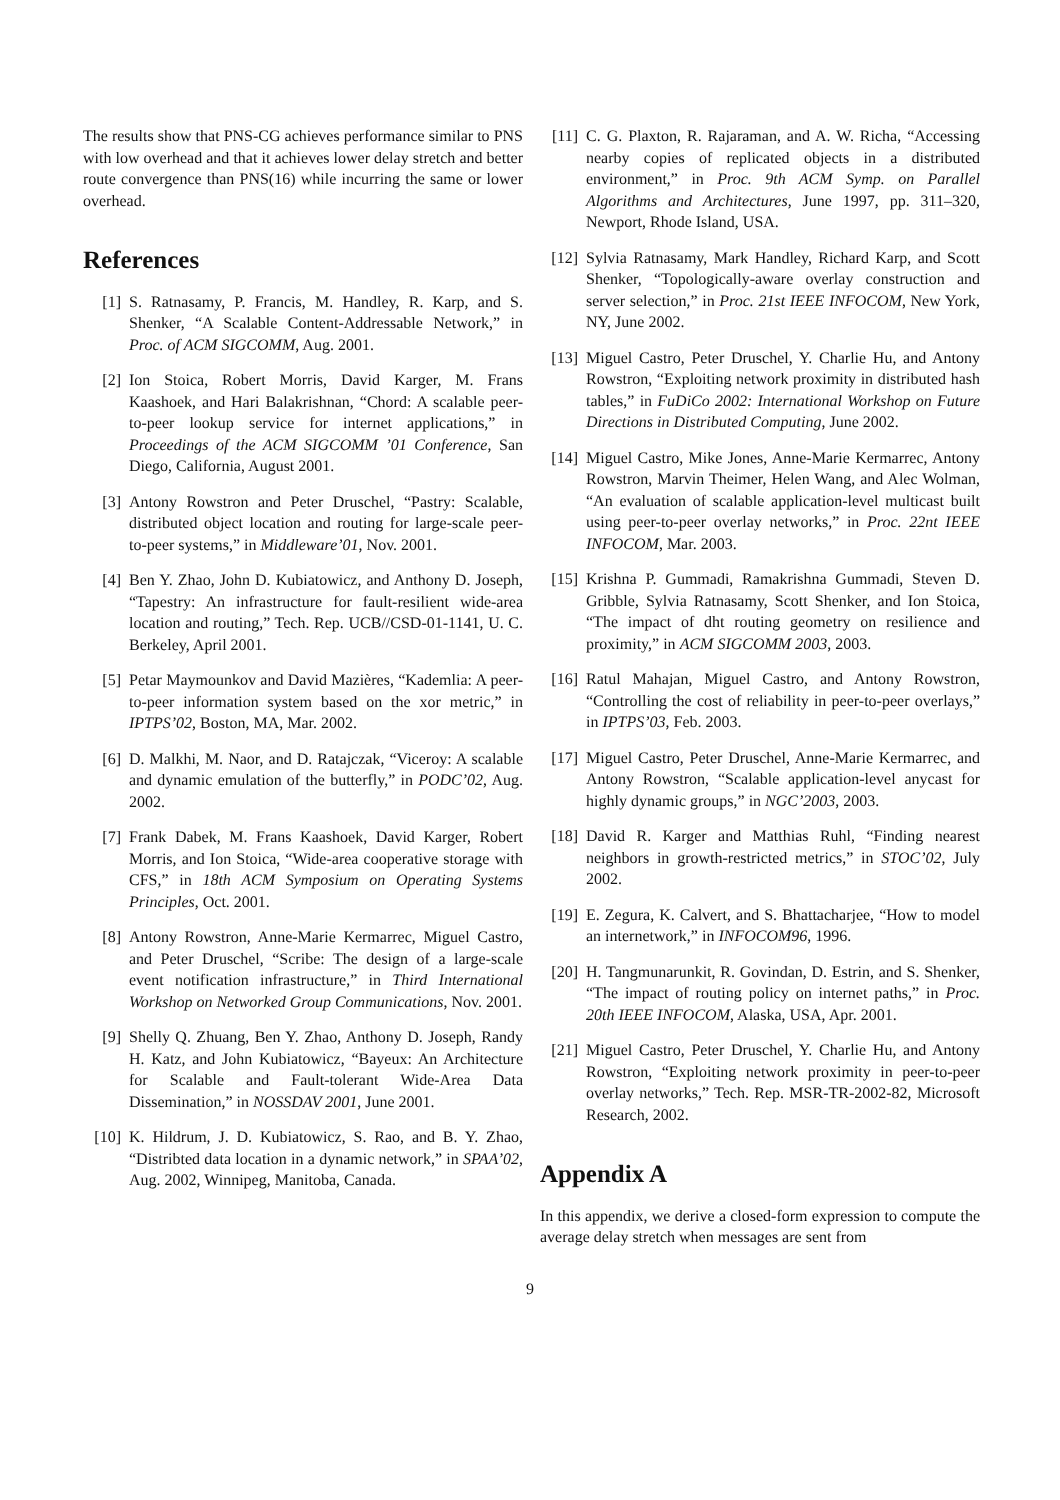The results show that PNS-CG achieves performance similar to PNS with low overhead and that it achieves lower delay stretch and better route convergence than PNS(16) while incurring the same or lower overhead.
References
[1] S. Ratnasamy, P. Francis, M. Handley, R. Karp, and S. Shenker, “A Scalable Content-Addressable Network,” in Proc. of ACM SIGCOMM, Aug. 2001.
[2] Ion Stoica, Robert Morris, David Karger, M. Frans Kaashoek, and Hari Balakrishnan, “Chord: A scalable peer-to-peer lookup service for internet applications,” in Proceedings of the ACM SIGCOMM ’01 Conference, San Diego, California, August 2001.
[3] Antony Rowstron and Peter Druschel, “Pastry: Scalable, distributed object location and routing for large-scale peer-to-peer systems,” in Middleware’01, Nov. 2001.
[4] Ben Y. Zhao, John D. Kubiatowicz, and Anthony D. Joseph, “Tapestry: An infrastructure for fault-resilient wide-area location and routing,” Tech. Rep. UCB//CSD-01-1141, U. C. Berkeley, April 2001.
[5] Petar Maymounkov and David Mazières, “Kademlia: A peer-to-peer information system based on the xor metric,” in IPTPS’02, Boston, MA, Mar. 2002.
[6] D. Malkhi, M. Naor, and D. Ratajczak, “Viceroy: A scalable and dynamic emulation of the butterfly,” in PODC’02, Aug. 2002.
[7] Frank Dabek, M. Frans Kaashoek, David Karger, Robert Morris, and Ion Stoica, “Wide-area cooperative storage with CFS,” in 18th ACM Symposium on Operating Systems Principles, Oct. 2001.
[8] Antony Rowstron, Anne-Marie Kermarrec, Miguel Castro, and Peter Druschel, “Scribe: The design of a large-scale event notification infrastructure,” in Third International Workshop on Networked Group Communications, Nov. 2001.
[9] Shelly Q. Zhuang, Ben Y. Zhao, Anthony D. Joseph, Randy H. Katz, and John Kubiatowicz, “Bayeux: An Architecture for Scalable and Fault-tolerant Wide-Area Data Dissemination,” in NOSSDAV 2001, June 2001.
[10] K. Hildrum, J. D. Kubiatowicz, S. Rao, and B. Y. Zhao, “Distribted data location in a dynamic network,” in SPAA’02, Aug. 2002, Winnipeg, Manitoba, Canada.
[11] C. G. Plaxton, R. Rajaraman, and A. W. Richa, “Accessing nearby copies of replicated objects in a distributed environment,” in Proc. 9th ACM Symp. on Parallel Algorithms and Architectures, June 1997, pp. 311–320, Newport, Rhode Island, USA.
[12] Sylvia Ratnasamy, Mark Handley, Richard Karp, and Scott Shenker, “Topologically-aware overlay construction and server selection,” in Proc. 21st IEEE INFOCOM, New York, NY, June 2002.
[13] Miguel Castro, Peter Druschel, Y. Charlie Hu, and Antony Rowstron, “Exploiting network proximity in distributed hash tables,” in FuDiCo 2002: International Workshop on Future Directions in Distributed Computing, June 2002.
[14] Miguel Castro, Mike Jones, Anne-Marie Kermarrec, Antony Rowstron, Marvin Theimer, Helen Wang, and Alec Wolman, “An evaluation of scalable application-level multicast built using peer-to-peer overlay networks,” in Proc. 22nt IEEE INFOCOM, Mar. 2003.
[15] Krishna P. Gummadi, Ramakrishna Gummadi, Steven D. Gribble, Sylvia Ratnasamy, Scott Shenker, and Ion Stoica, “The impact of dht routing geometry on resilience and proximity,” in ACM SIGCOMM 2003, 2003.
[16] Ratul Mahajan, Miguel Castro, and Antony Rowstron, “Controlling the cost of reliability in peer-to-peer overlays,” in IPTPS’03, Feb. 2003.
[17] Miguel Castro, Peter Druschel, Anne-Marie Kermarrec, and Antony Rowstron, “Scalable application-level anycast for highly dynamic groups,” in NGC’2003, 2003.
[18] David R. Karger and Matthias Ruhl, “Finding nearest neighbors in growth-restricted metrics,” in STOC’02, July 2002.
[19] E. Zegura, K. Calvert, and S. Bhattacharjee, “How to model an internetwork,” in INFOCOM96, 1996.
[20] H. Tangmunarunkit, R. Govindan, D. Estrin, and S. Shenker, “The impact of routing policy on internet paths,” in Proc. 20th IEEE INFOCOM, Alaska, USA, Apr. 2001.
[21] Miguel Castro, Peter Druschel, Y. Charlie Hu, and Antony Rowstron, “Exploiting network proximity in peer-to-peer overlay networks,” Tech. Rep. MSR-TR-2002-82, Microsoft Research, 2002.
Appendix A
In this appendix, we derive a closed-form expression to compute the average delay stretch when messages are sent from
9